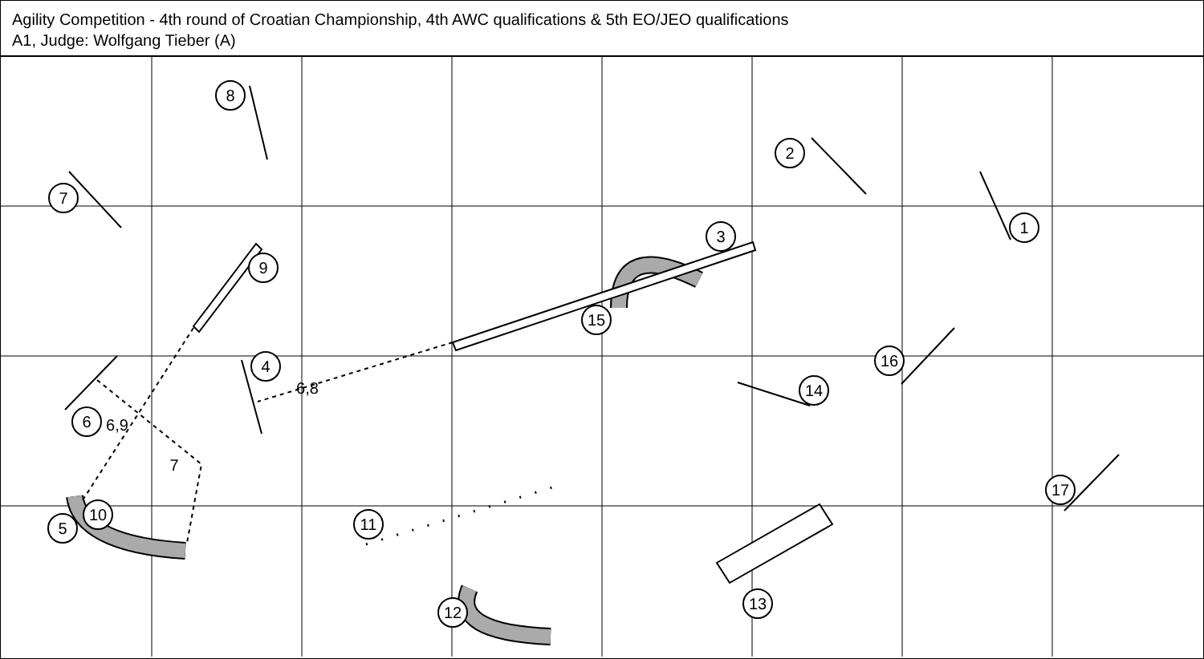Agility Competition - 4th round of Croatian Championship, 4th AWC qualifications & 5th EO/JEO qualifications
A1, Judge: Wolfgang Tieber (A)
8
7
2
1
3
9
15
4
16
14
6
17
10
5
11
13
12
6,8
6,9
7